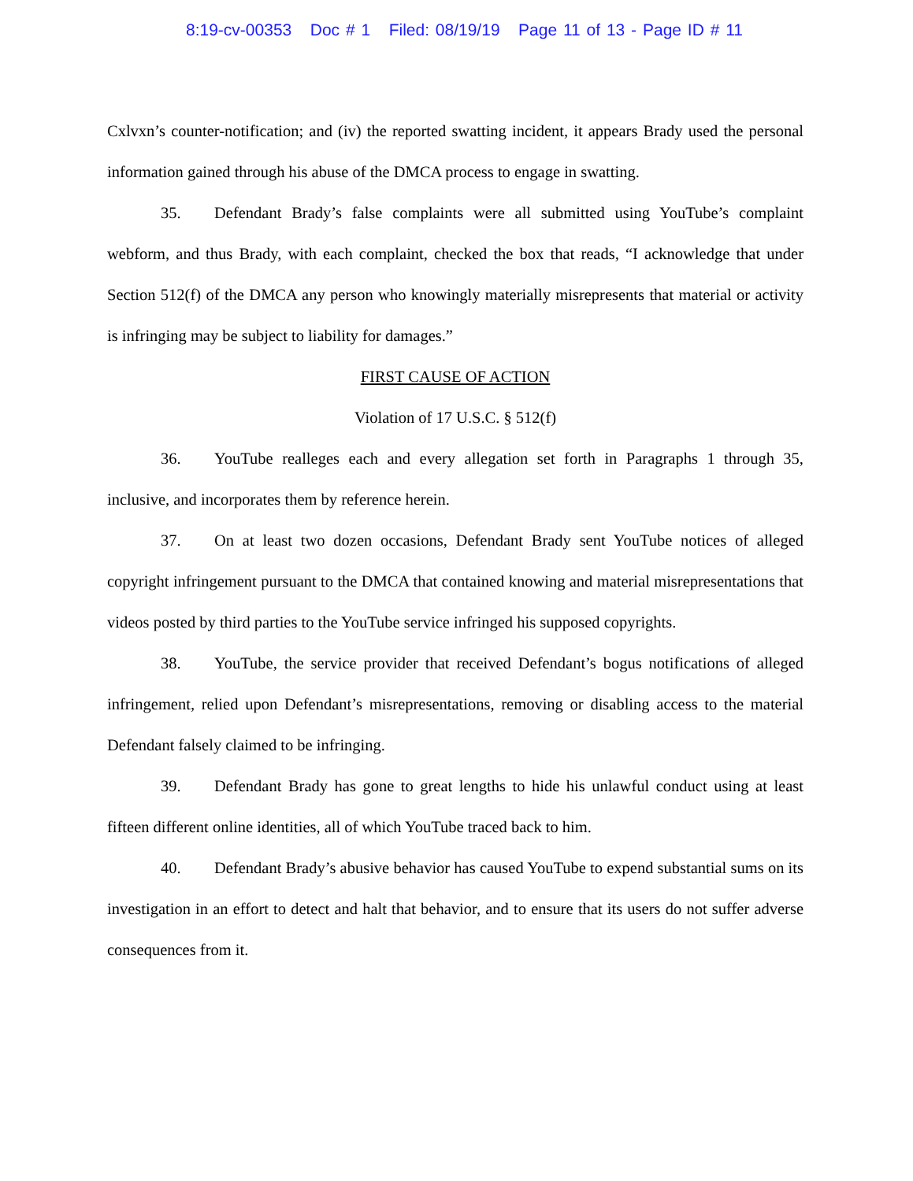8:19-cv-00353 Doc # 1 Filed: 08/19/19 Page 11 of 13 - Page ID # 11
Cxlvxn’s counter-notification; and (iv) the reported swatting incident, it appears Brady used the personal information gained through his abuse of the DMCA process to engage in swatting.
35. Defendant Brady’s false complaints were all submitted using YouTube’s complaint webform, and thus Brady, with each complaint, checked the box that reads, “I acknowledge that under Section 512(f) of the DMCA any person who knowingly materially misrepresents that material or activity is infringing may be subject to liability for damages.”
FIRST CAUSE OF ACTION
Violation of 17 U.S.C. § 512(f)
36. YouTube realleges each and every allegation set forth in Paragraphs 1 through 35, inclusive, and incorporates them by reference herein.
37. On at least two dozen occasions, Defendant Brady sent YouTube notices of alleged copyright infringement pursuant to the DMCA that contained knowing and material misrepresentations that videos posted by third parties to the YouTube service infringed his supposed copyrights.
38. YouTube, the service provider that received Defendant’s bogus notifications of alleged infringement, relied upon Defendant’s misrepresentations, removing or disabling access to the material Defendant falsely claimed to be infringing.
39. Defendant Brady has gone to great lengths to hide his unlawful conduct using at least fifteen different online identities, all of which YouTube traced back to him.
40. Defendant Brady’s abusive behavior has caused YouTube to expend substantial sums on its investigation in an effort to detect and halt that behavior, and to ensure that its users do not suffer adverse consequences from it.